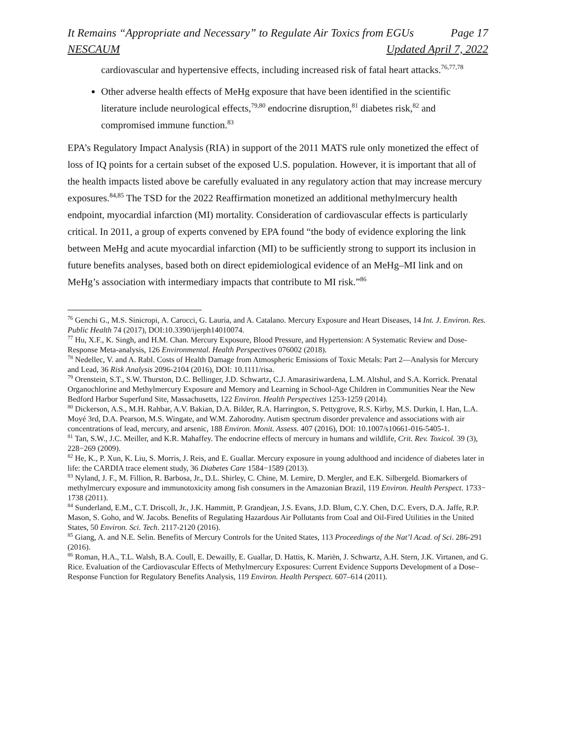It Remains “Appropriate and Necessary” to Regulate Air Toxics from EGUs Page 17
NESCAUM Updated April 7, 2022
cardiovascular and hypertensive effects, including increased risk of fatal heart attacks.<sup>76,77,78</sup>
Other adverse health effects of MeHg exposure that have been identified in the scientific literature include neurological effects,<sup>79,80</sup> endocrine disruption,<sup>81</sup> diabetes risk,<sup>82</sup> and compromised immune function.<sup>83</sup>
EPA’s Regulatory Impact Analysis (RIA) in support of the 2011 MATS rule only monetized the effect of loss of IQ points for a certain subset of the exposed U.S. population. However, it is important that all of the health impacts listed above be carefully evaluated in any regulatory action that may increase mercury exposures.<sup>84,85</sup> The TSD for the 2022 Reaffirmation monetized an additional methylmercury health endpoint, myocardial infarction (MI) mortality. Consideration of cardiovascular effects is particularly critical. In 2011, a group of experts convened by EPA found “the body of evidence exploring the link between MeHg and acute myocardial infarction (MI) to be sufficiently strong to support its inclusion in future benefits analyses, based both on direct epidemiological evidence of an MeHg–MI link and on MeHg’s association with intermediary impacts that contribute to MI risk.”<sup>86</sup>
<sup>76</sup> Genchi G., M.S. Sinicropi, A. Carocci, G. Lauria, and A. Catalano. Mercury Exposure and Heart Diseases, 14 Int. J. Environ. Res. Public Health 74 (2017), DOI:10.3390/ijerph14010074.
<sup>77</sup> Hu, X.F., K. Singh, and H.M. Chan. Mercury Exposure, Blood Pressure, and Hypertension: A Systematic Review and Dose-Response Meta-analysis, 126 Environmental. Health Perspectives 076002 (2018).
<sup>78</sup> Nedellec, V. and A. Rabl. Costs of Health Damage from Atmospheric Emissions of Toxic Metals: Part 2—Analysis for Mercury and Lead, 36 Risk Analysis 2096-2104 (2016), DOI: 10.1111/risa.
<sup>79</sup> Orenstein, S.T., S.W. Thurston, D.C. Bellinger, J.D. Schwartz, C.J. Amarasiriwardena, L.M. Altshul, and S.A. Korrick. Prenatal Organochlorine and Methylmercury Exposure and Memory and Learning in School-Age Children in Communities Near the New Bedford Harbor Superfund Site, Massachusetts, 122 Environ. Health Perspectives 1253-1259 (2014).
<sup>80</sup> Dickerson, A.S., M.H. Rahbar, A.V. Bakian, D.A. Bilder, R.A. Harrington, S. Pettygrove, R.S. Kirby, M.S. Durkin, I. Han, L.A. Moyé 3rd, D.A. Pearson, M.S. Wingate, and W.M. Zahorodny. Autism spectrum disorder prevalence and associations with air concentrations of lead, mercury, and arsenic, 188 Environ. Monit. Assess. 407 (2016), DOI: 10.1007/s10661-016-5405-1.
<sup>81</sup> Tan, S.W., J.C. Meiller, and K.R. Mahaffey. The endocrine effects of mercury in humans and wildlife, Crit. Rev. Toxicol. 39 (3), 228−269 (2009).
<sup>82</sup> He, K., P. Xun, K. Liu, S. Morris, J. Reis, and E. Guallar. Mercury exposure in young adulthood and incidence of diabetes later in life: the CARDIA trace element study, 36 Diabetes Care 1584−1589 (2013).
<sup>83</sup> Nyland, J. F., M. Fillion, R. Barbosa, Jr., D.L. Shirley, C. Chine, M. Lemire, D. Mergler, and E.K. Silbergeld. Biomarkers of methylmercury exposure and immunotoxicity among fish consumers in the Amazonian Brazil, 119 Environ. Health Perspect. 1733− 1738 (2011).
<sup>84</sup> Sunderland, E.M., C.T. Driscoll, Jr., J.K. Hammitt, P. Grandjean, J.S. Evans, J.D. Blum, C.Y. Chen, D.C. Evers, D.A. Jaffe, R.P. Mason, S. Goho, and W. Jacobs. Benefits of Regulating Hazardous Air Pollutants from Coal and Oil-Fired Utilities in the United States, 50 Environ. Sci. Tech. 2117-2120 (2016).
<sup>85</sup> Giang, A. and N.E. Selin. Benefits of Mercury Controls for the United States, 113 Proceedings of the Nat’l Acad. of Sci. 286-291 (2016).
<sup>86</sup> Roman, H.A., T.L. Walsh, B.A. Coull, E. Dewailly, E. Guallar, D. Hattis, K. Mariën, J. Schwartz, A.H. Stern, J.K. Virtanen, and G. Rice. Evaluation of the Cardiovascular Effects of Methylmercury Exposures: Current Evidence Supports Development of a Dose–Response Function for Regulatory Benefits Analysis, 119 Environ. Health Perspect. 607–614 (2011).